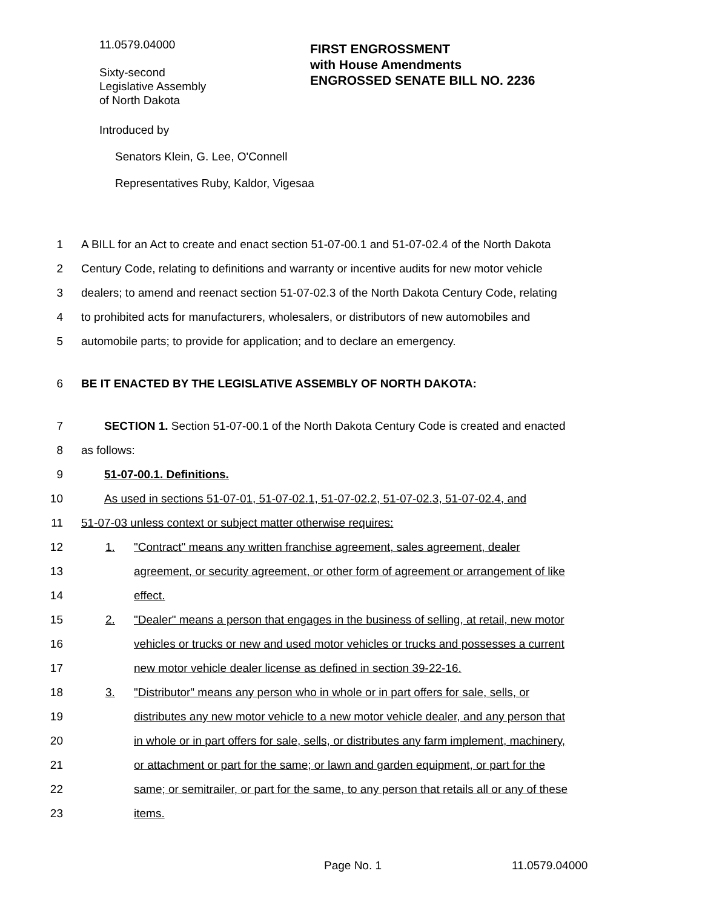11.0579.04000
Sixty-second
Legislative Assembly
of North Dakota
FIRST ENGROSSMENT
with House Amendments
ENGROSSED SENATE BILL NO. 2236
Introduced by
Senators Klein, G. Lee, O'Connell
Representatives Ruby, Kaldor, Vigesaa
1 A BILL for an Act to create and enact section 51-07-00.1 and 51-07-02.4 of the North Dakota
2 Century Code, relating to definitions and warranty or incentive audits for new motor vehicle
3 dealers; to amend and reenact section 51-07-02.3 of the North Dakota Century Code, relating
4 to prohibited acts for manufacturers, wholesalers, or distributors of new automobiles and
5 automobile parts; to provide for application; and to declare an emergency.
6 BE IT ENACTED BY THE LEGISLATIVE ASSEMBLY OF NORTH DAKOTA:
7 SECTION 1. Section 51-07-00.1 of the North Dakota Century Code is created and enacted
8 as follows:
9 51-07-00.1. Definitions.
10 As used in sections 51-07-01, 51-07-02.1, 51-07-02.2, 51-07-02.3, 51-07-02.4, and
11 51-07-03 unless context or subject matter otherwise requires:
12 1. "Contract" means any written franchise agreement, sales agreement, dealer
13 agreement, or security agreement, or other form of agreement or arrangement of like
14 effect.
15 2. "Dealer" means a person that engages in the business of selling, at retail, new motor
16 vehicles or trucks or new and used motor vehicles or trucks and possesses a current
17 new motor vehicle dealer license as defined in section 39-22-16.
18 3. "Distributor" means any person who in whole or in part offers for sale, sells, or
19 distributes any new motor vehicle to a new motor vehicle dealer, and any person that
20 in whole or in part offers for sale, sells, or distributes any farm implement, machinery,
21 or attachment or part for the same; or lawn and garden equipment, or part for the
22 same; or semitrailer, or part for the same, to any person that retails all or any of these
23 items.
Page No. 1 11.0579.04000